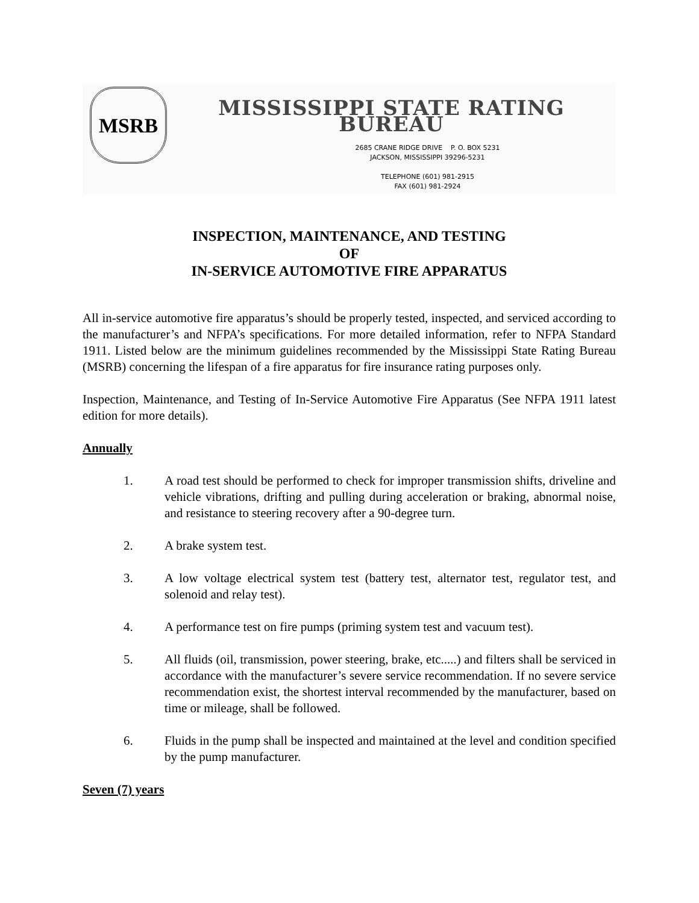MSRB
MISSISSIPPI STATE RATING BUREAU
2685 CRANE RIDGE DRIVE P. O. BOX 5231
JACKSON, MISSISSIPPI 39296-5231
TELEPHONE (601) 981-2915
FAX (601) 981-2924
INSPECTION, MAINTENANCE, AND TESTING
OF
IN-SERVICE AUTOMOTIVE FIRE APPARATUS
All in-service automotive fire apparatus’s should be properly tested, inspected, and serviced according to the manufacturer’s and NFPA’s specifications. For more detailed information, refer to NFPA Standard 1911. Listed below are the minimum guidelines recommended by the Mississippi State Rating Bureau (MSRB) concerning the lifespan of a fire apparatus for fire insurance rating purposes only.
Inspection, Maintenance, and Testing of In-Service Automotive Fire Apparatus (See NFPA 1911 latest edition for more details).
Annually
1. A road test should be performed to check for improper transmission shifts, driveline and vehicle vibrations, drifting and pulling during acceleration or braking, abnormal noise, and resistance to steering recovery after a 90-degree turn.
2. A brake system test.
3. A low voltage electrical system test (battery test, alternator test, regulator test, and solenoid and relay test).
4. A performance test on fire pumps (priming system test and vacuum test).
5. All fluids (oil, transmission, power steering, brake, etc.....) and filters shall be serviced in accordance with the manufacturer’s severe service recommendation. If no severe service recommendation exist, the shortest interval recommended by the manufacturer, based on time or mileage, shall be followed.
6. Fluids in the pump shall be inspected and maintained at the level and condition specified by the pump manufacturer.
Seven (7) years